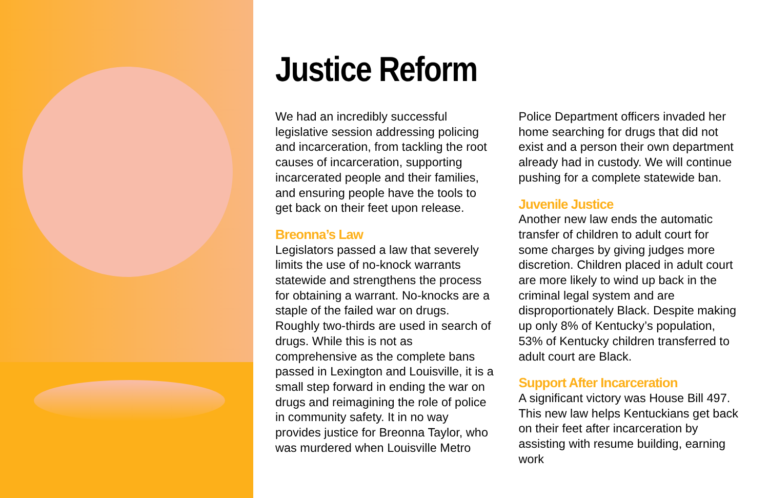Justice Reform
We had an incredibly successful legislative session addressing policing and incarceration, from tackling the root causes of incarceration, supporting incarcerated people and their families, and ensuring people have the tools to get back on their feet upon release.
Breonna’s Law
Legislators passed a law that severely limits the use of no-knock warrants statewide and strengthens the process for obtaining a warrant. No-knocks are a staple of the failed war on drugs. Roughly two-thirds are used in search of drugs. While this is not as comprehensive as the complete bans passed in Lexington and Louisville, it is a small step forward in ending the war on drugs and reimagining the role of police in community safety. It in no way provides justice for Breonna Taylor, who was murdered when Louisville Metro Police Department officers invaded her home searching for drugs that did not exist and a person their own department already had in custody. We will continue pushing for a complete statewide ban.
Juvenile Justice
Another new law ends the automatic transfer of children to adult court for some charges by giving judges more discretion. Children placed in adult court are more likely to wind up back in the criminal legal system and are disproportionately Black. Despite making up only 8% of Kentucky’s population, 53% of Kentucky children transferred to adult court are Black.
Support After Incarceration
A significant victory was House Bill 497. This new law helps Kentuckians get back on their feet after incarceration by assisting with resume building, earning work